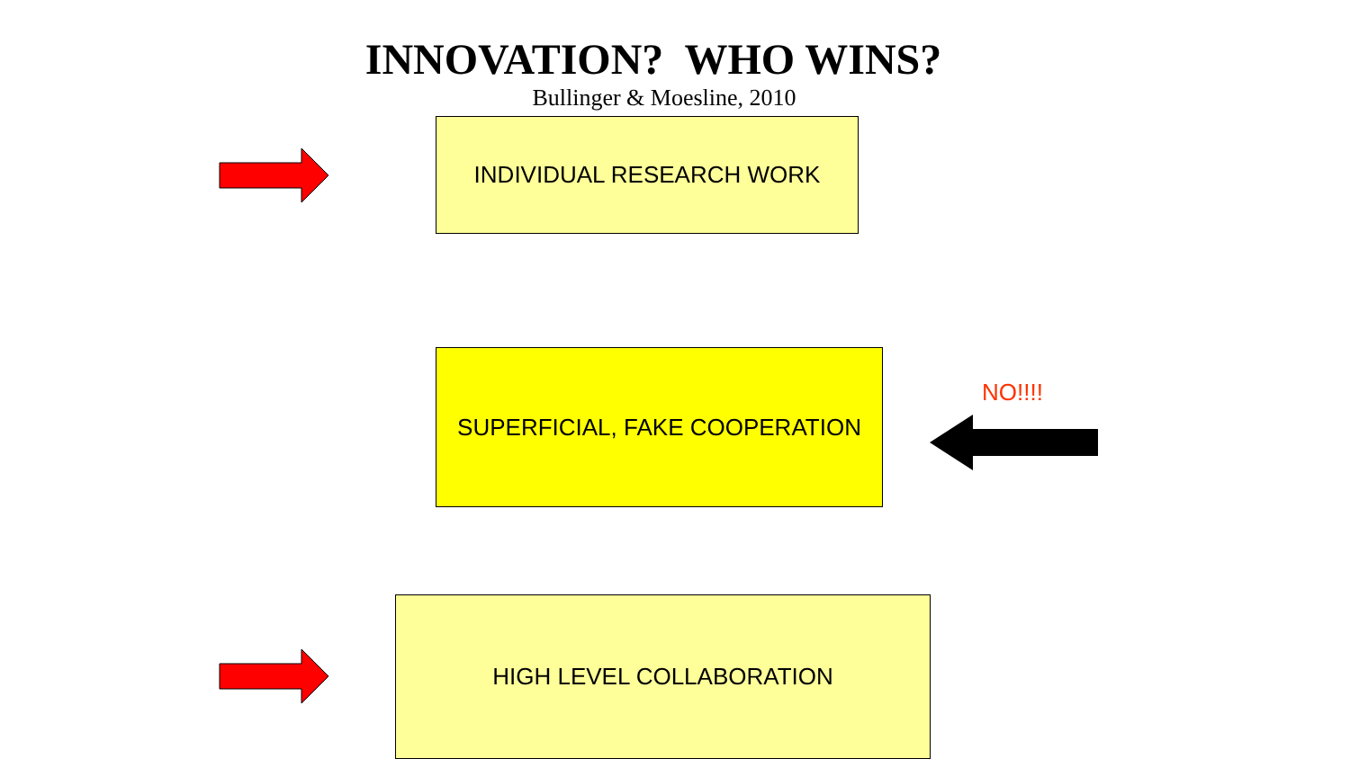INNOVATION? WHO WINS?
Bullinger & Moesline, 2010
INDIVIDUAL RESEARCH WORK
SUPERFICIAL, FAKE COOPERATION
NO!!!!
HIGH LEVEL COLLABORATION